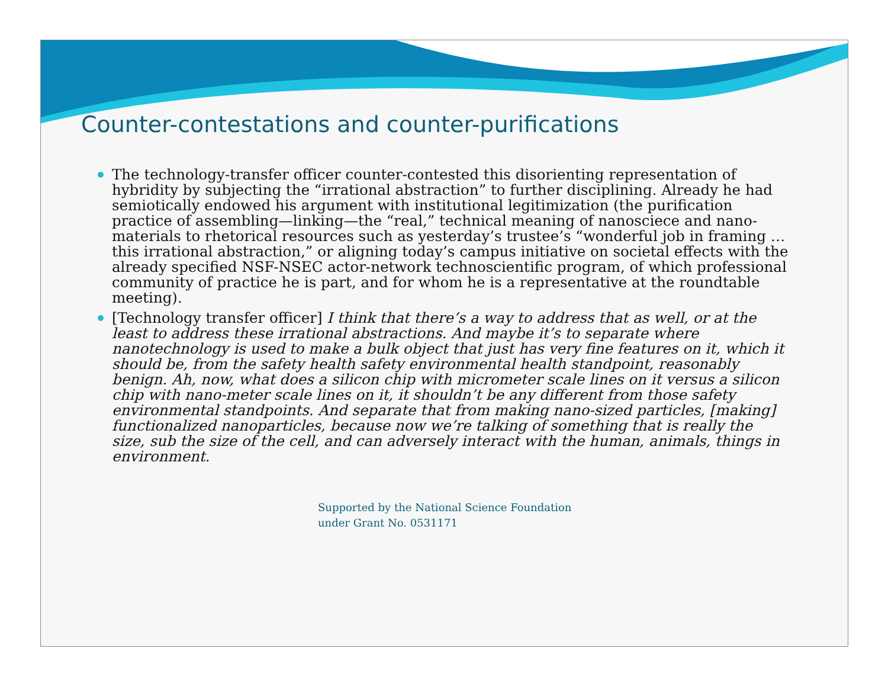Counter-contestations and counter-purifications
The technology-transfer officer counter-contested this disorienting representation of hybridity by subjecting the “irrational abstraction” to further disciplining. Already he had semiotically endowed his argument with institutional legitimization (the purification practice of assembling—linking—the “real,” technical meaning of nanosciece and nano-materials to rhetorical resources such as yesterday’s trustee’s “wonderful job in framing … this irrational abstraction,” or aligning today’s campus initiative on societal effects with the already specified NSF-NSEC actor-network technoscientific program, of which professional community of practice he is part, and for whom he is a representative at the roundtable meeting).
[Technology transfer officer] I think that there’s a way to address that as well, or at the least to address these irrational abstractions. And maybe it’s to separate where nanotechnology is used to make a bulk object that just has very fine features on it, which it should be, from the safety health safety environmental health standpoint, reasonably benign. Ah, now, what does a silicon chip with micrometer scale lines on it versus a silicon chip with nano-meter scale lines on it, it shouldn’t be any different from those safety environmental standpoints. And separate that from making nano-sized particles, [making] functionalized nanoparticles, because now we’re talking of something that is really the size, sub the size of the cell, and can adversely interact with the human, animals, things in environment.
Supported by the National Science Foundation
under Grant No. 0531171